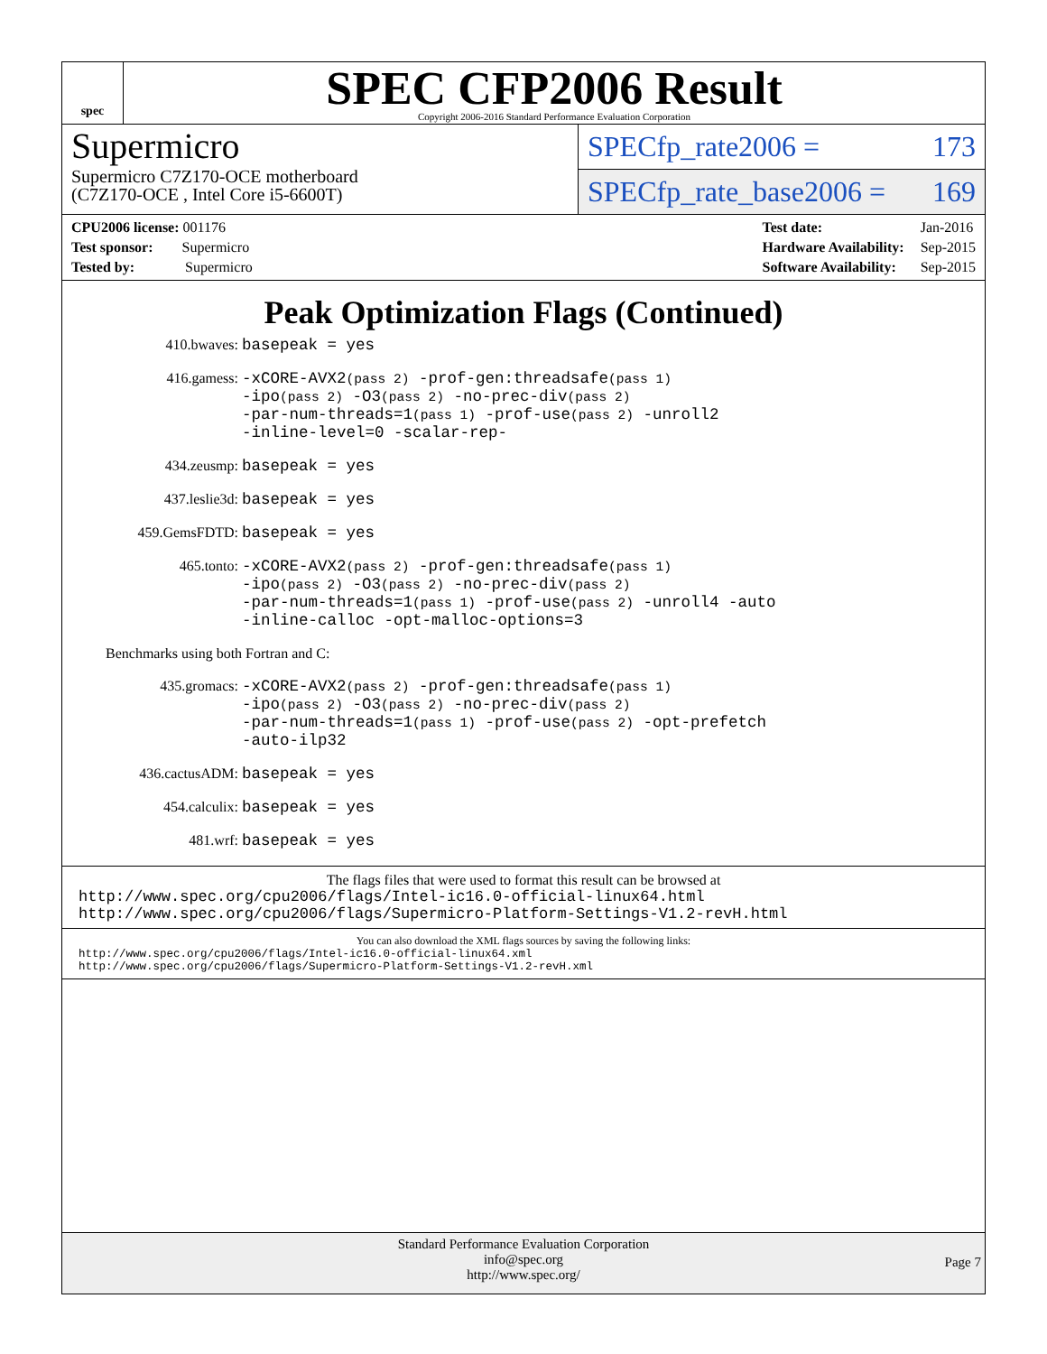spec
SPEC CFP2006 Result
Copyright 2006-2016 Standard Performance Evaluation Corporation
Supermicro
Supermicro C7Z170-OCE motherboard
(C7Z170-OCE , Intel Core i5-6600T)
SPECfp_rate2006 = 173
SPECfp_rate_base2006 = 169
| CPU2006 license: 001176 |
| Test sponsor: Supermicro |
| Tested by: Supermicro |
| Test date: | Jan-2016 |
| Hardware Availability: | Sep-2015 |
| Software Availability: | Sep-2015 |
Peak Optimization Flags (Continued)
| 410.bwaves: | basepeak = yes |
| 416.gamess: | -xCORE-AVX2 (pass 2) -prof-gen:threadsafe (pass 1) -ipo (pass 2) -O3 (pass 2) -no-prec-div (pass 2) -par-num-threads=1 (pass 1) -prof-use (pass 2) -unroll2 -inline-level=0 -scalar-rep- |
| 434.zeusmp: | basepeak = yes |
| 437.leslie3d: | basepeak = yes |
| 459.GemsFDTD: | basepeak = yes |
| 465.tonto: | -xCORE-AVX2 (pass 2) -prof-gen:threadsafe (pass 1) -ipo (pass 2) -O3 (pass 2) -no-prec-div (pass 2) -par-num-threads=1 (pass 1) -prof-use (pass 2) -unroll4 -auto -inline-calloc -opt-malloc-options=3 |
| Benchmarks using both Fortran and C: | |
| 435.gromacs: | -xCORE-AVX2 (pass 2) -prof-gen:threadsafe (pass 1) -ipo (pass 2) -O3 (pass 2) -no-prec-div (pass 2) -par-num-threads=1 (pass 1) -prof-use (pass 2) -opt-prefetch -auto-ilp32 |
| 436.cactusADM: | basepeak = yes |
| 454.calculix: | basepeak = yes |
| 481.wrf: | basepeak = yes |
The flags files that were used to format this result can be browsed at
http://www.spec.org/cpu2006/flags/Intel-ic16.0-official-linux64.html
http://www.spec.org/cpu2006/flags/Supermicro-Platform-Settings-V1.2-revH.html
You can also download the XML flags sources by saving the following links:
http://www.spec.org/cpu2006/flags/Intel-ic16.0-official-linux64.xml
http://www.spec.org/cpu2006/flags/Supermicro-Platform-Settings-V1.2-revH.xml
Standard Performance Evaluation Corporation
info@spec.org
http://www.spec.org/
Page 7